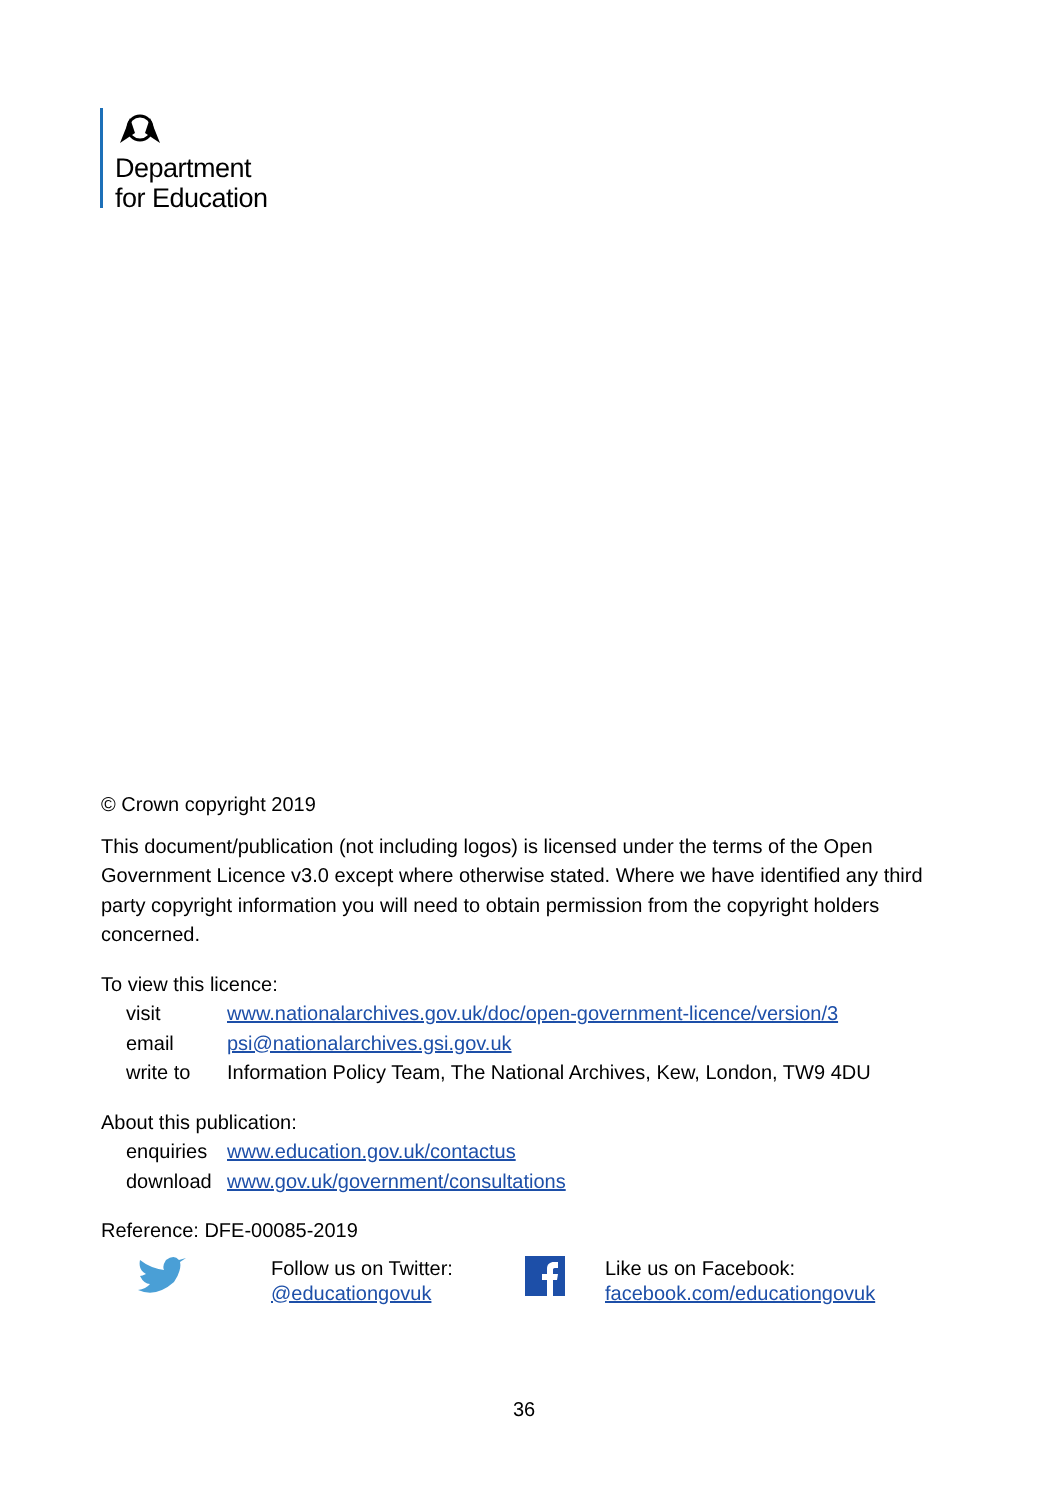Department
for Education
© Crown copyright 2019
This document/publication (not including logos) is licensed under the terms of the Open Government Licence v3.0 except where otherwise stated. Where we have identified any third party copyright information you will need to obtain permission from the copyright holders concerned.
To view this licence:
visit www.nationalarchives.gov.uk/doc/open-government-licence/version/3
email psi@nationalarchives.gsi.gov.uk
write to Information Policy Team, The National Archives, Kew, London, TW9 4DU
About this publication:
enquiries www.education.gov.uk/contactus
download www.gov.uk/government/consultations
Reference: DFE-00085-2019
Follow us on Twitter:
@educationgovuk
Like us on Facebook:
facebook.com/educationgovuk
36